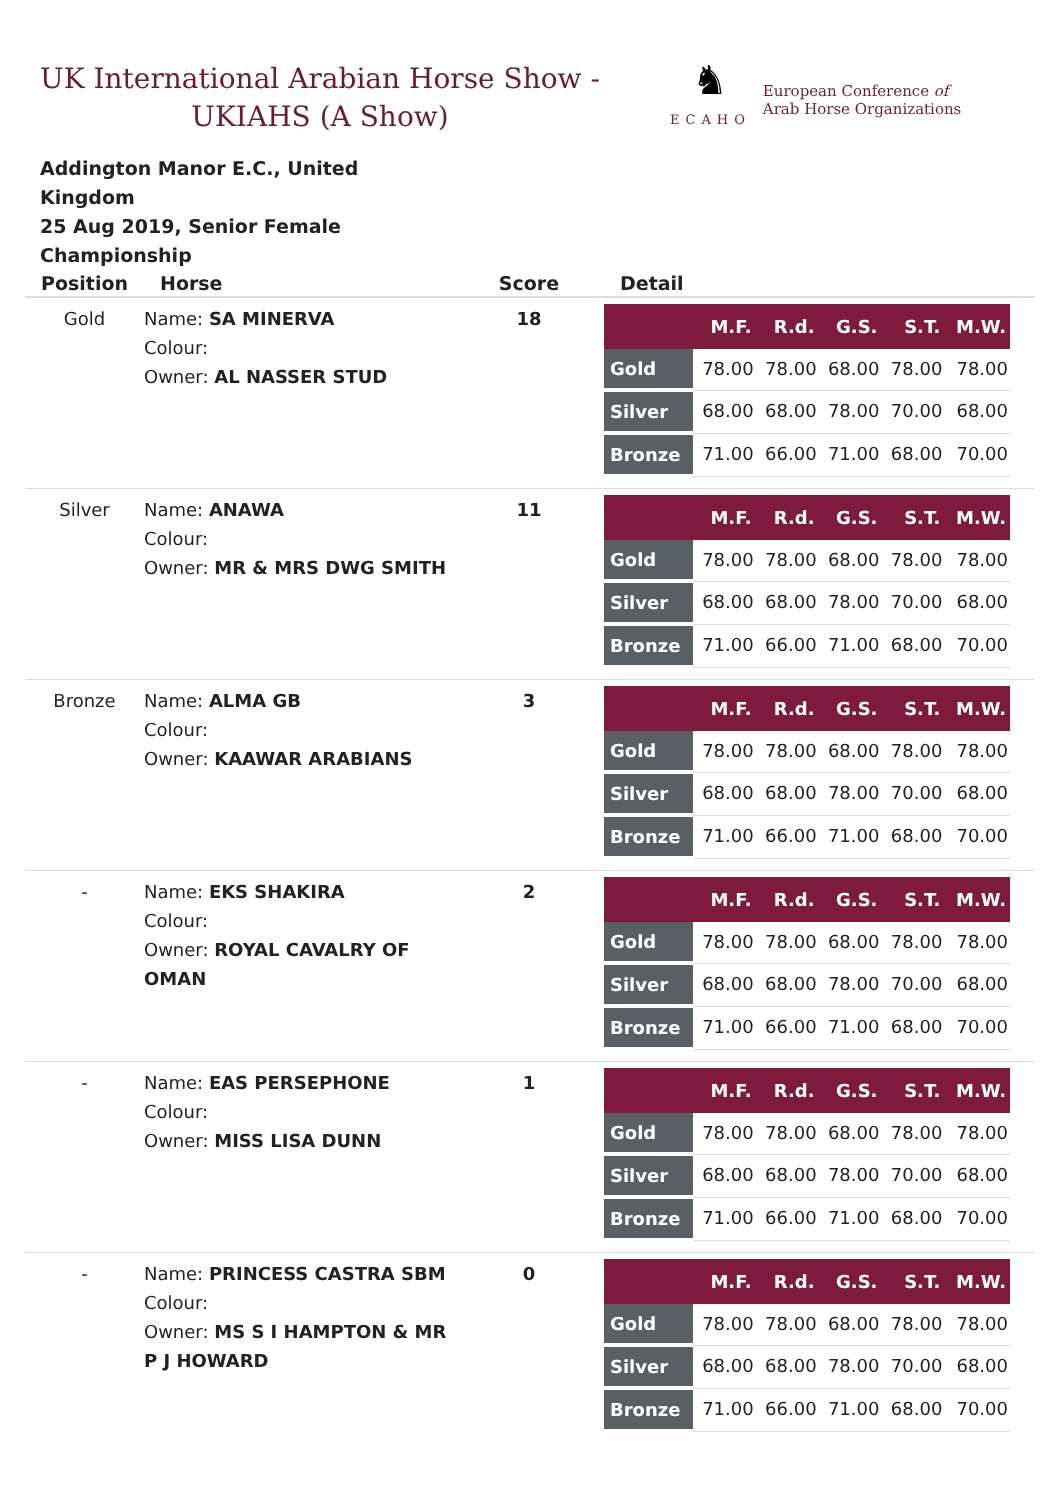UK International Arabian Horse Show - UKIAHS (A Show)
♞
ECAHO
European Conference of
Arab Horse Organizations
Addington Manor E.C., United Kingdom
25 Aug 2019, Senior Female Championship
| Position | Horse | Score | Detail |
| --- | --- | --- | --- |
| Gold | Name: SA MINERVA Colour: Owner: AL NASSER STUD | 18 | / / M.F. / R.d. / G.S. / S.T. / M.W. / / --- / --- / --- / --- / --- / --- / / Gold / 78.00 / 78.00 / 68.00 / 78.00 / 78.00 / / Silver / 68.00 / 68.00 / 78.00 / 70.00 / 68.00 / / Bronze / 71.00 / 66.00 / 71.00 / 68.00 / 70.00 / |
| Silver | Name: ANAWA Colour: Owner: MR & MRS DWG SMITH | 11 | / / M.F. / R.d. / G.S. / S.T. / M.W. / / --- / --- / --- / --- / --- / --- / / Gold / 78.00 / 78.00 / 68.00 / 78.00 / 78.00 / / Silver / 68.00 / 68.00 / 78.00 / 70.00 / 68.00 / / Bronze / 71.00 / 66.00 / 71.00 / 68.00 / 70.00 / |
| Bronze | Name: ALMA GB Colour: Owner: KAAWAR ARABIANS | 3 | / / M.F. / R.d. / G.S. / S.T. / M.W. / / --- / --- / --- / --- / --- / --- / / Gold / 78.00 / 78.00 / 68.00 / 78.00 / 78.00 / / Silver / 68.00 / 68.00 / 78.00 / 70.00 / 68.00 / / Bronze / 71.00 / 66.00 / 71.00 / 68.00 / 70.00 / |
| - | Name: EKS SHAKIRA Colour: Owner: ROYAL CAVALRY OF OMAN | 2 | / / M.F. / R.d. / G.S. / S.T. / M.W. / / --- / --- / --- / --- / --- / --- / / Gold / 78.00 / 78.00 / 68.00 / 78.00 / 78.00 / / Silver / 68.00 / 68.00 / 78.00 / 70.00 / 68.00 / / Bronze / 71.00 / 66.00 / 71.00 / 68.00 / 70.00 / |
| - | Name: EAS PERSEPHONE Colour: Owner: MISS LISA DUNN | 1 | / / M.F. / R.d. / G.S. / S.T. / M.W. / / --- / --- / --- / --- / --- / --- / / Gold / 78.00 / 78.00 / 68.00 / 78.00 / 78.00 / / Silver / 68.00 / 68.00 / 78.00 / 70.00 / 68.00 / / Bronze / 71.00 / 66.00 / 71.00 / 68.00 / 70.00 / |
| - | Name: PRINCESS CASTRA SBM Colour: Owner: MS S I HAMPTON & MR P J HOWARD | 0 | / / M.F. / R.d. / G.S. / S.T. / M.W. / / --- / --- / --- / --- / --- / --- / / Gold / 78.00 / 78.00 / 68.00 / 78.00 / 78.00 / / Silver / 68.00 / 68.00 / 78.00 / 70.00 / 68.00 / / Bronze / 71.00 / 66.00 / 71.00 / 68.00 / 70.00 / |